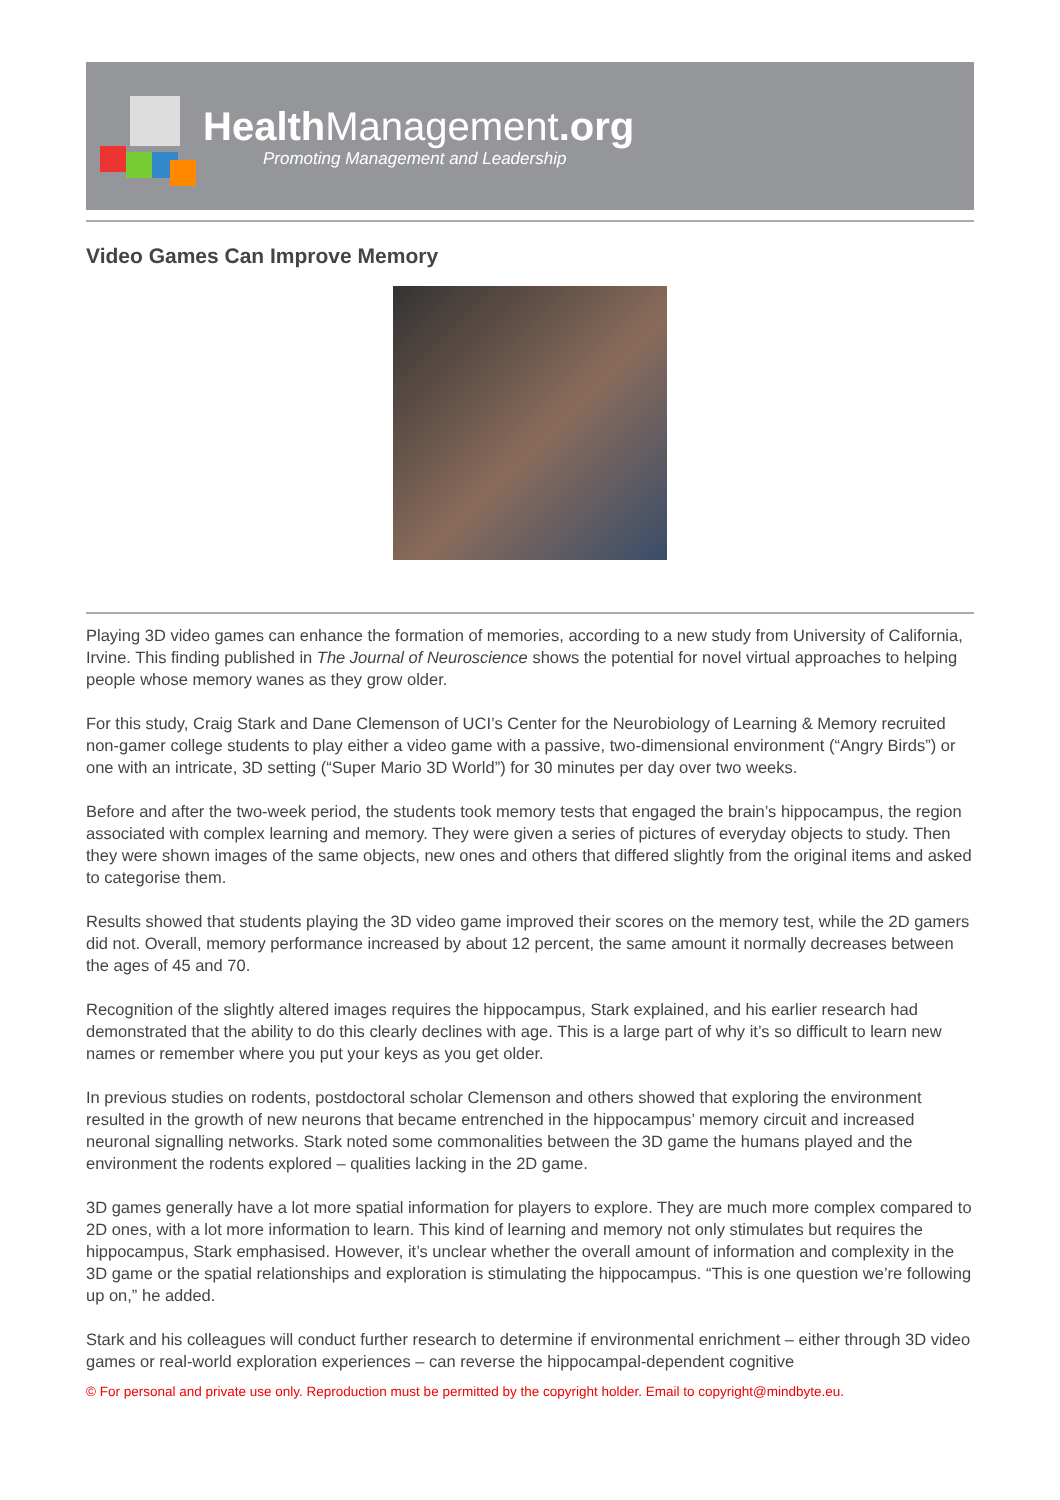HealthManagement.org
Promoting Management and Leadership
Video Games Can Improve Memory
Playing 3D video games can enhance the formation of memories, according to a new study from University of California, Irvine. This finding published in The Journal of Neuroscience shows the potential for novel virtual approaches to helping people whose memory wanes as they grow older.
For this study, Craig Stark and Dane Clemenson of UCI’s Center for the Neurobiology of Learning & Memory recruited non-gamer college students to play either a video game with a passive, two-dimensional environment (“Angry Birds”) or one with an intricate, 3D setting (“Super Mario 3D World”) for 30 minutes per day over two weeks.
Before and after the two-week period, the students took memory tests that engaged the brain’s hippocampus, the region associated with complex learning and memory. They were given a series of pictures of everyday objects to study. Then they were shown images of the same objects, new ones and others that differed slightly from the original items and asked to categorise them.
Results showed that students playing the 3D video game improved their scores on the memory test, while the 2D gamers did not. Overall, memory performance increased by about 12 percent, the same amount it normally decreases between the ages of 45 and 70.
Recognition of the slightly altered images requires the hippocampus, Stark explained, and his earlier research had demonstrated that the ability to do this clearly declines with age. This is a large part of why it’s so difficult to learn new names or remember where you put your keys as you get older.
In previous studies on rodents, postdoctoral scholar Clemenson and others showed that exploring the environment resulted in the growth of new neurons that became entrenched in the hippocampus’ memory circuit and increased neuronal signalling networks. Stark noted some commonalities between the 3D game the humans played and the environment the rodents explored – qualities lacking in the 2D game.
3D games generally have a lot more spatial information for players to explore. They are much more complex compared to 2D ones, with a lot more information to learn. This kind of learning and memory not only stimulates but requires the hippocampus, Stark emphasised. However, it’s unclear whether the overall amount of information and complexity in the 3D game or the spatial relationships and exploration is stimulating the hippocampus. “This is one question we’re following up on,” he added.
Stark and his colleagues will conduct further research to determine if environmental enrichment – either through 3D video games or real-world exploration experiences – can reverse the hippocampal-dependent cognitive
© For personal and private use only. Reproduction must be permitted by the copyright holder. Email to copyright@mindbyte.eu.